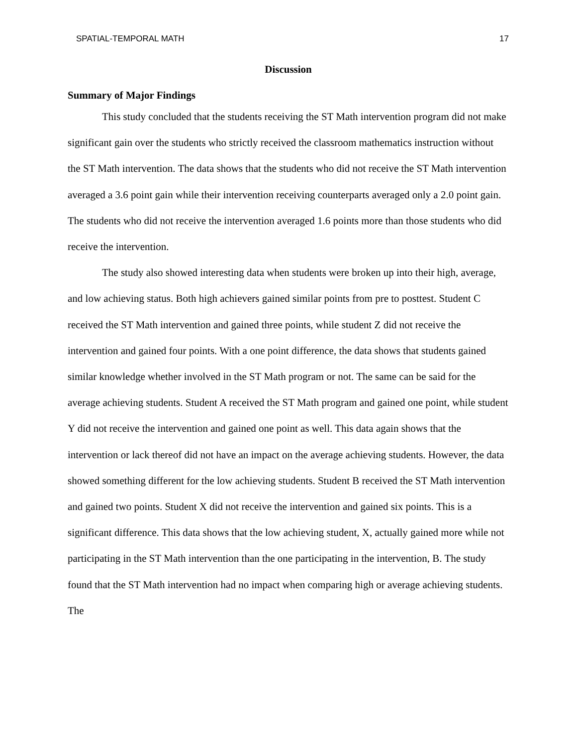SPATIAL-TEMPORAL MATH 17
Discussion
Summary of Major Findings
This study concluded that the students receiving the ST Math intervention program did not make significant gain over the students who strictly received the classroom mathematics instruction without the ST Math intervention. The data shows that the students who did not receive the ST Math intervention averaged a 3.6 point gain while their intervention receiving counterparts averaged only a 2.0 point gain. The students who did not receive the intervention averaged 1.6 points more than those students who did receive the intervention.
The study also showed interesting data when students were broken up into their high, average, and low achieving status. Both high achievers gained similar points from pre to posttest. Student C received the ST Math intervention and gained three points, while student Z did not receive the intervention and gained four points. With a one point difference, the data shows that students gained similar knowledge whether involved in the ST Math program or not. The same can be said for the average achieving students. Student A received the ST Math program and gained one point, while student Y did not receive the intervention and gained one point as well. This data again shows that the intervention or lack thereof did not have an impact on the average achieving students. However, the data showed something different for the low achieving students. Student B received the ST Math intervention and gained two points. Student X did not receive the intervention and gained six points. This is a significant difference. This data shows that the low achieving student, X, actually gained more while not participating in the ST Math intervention than the one participating in the intervention, B. The study found that the ST Math intervention had no impact when comparing high or average achieving students. The